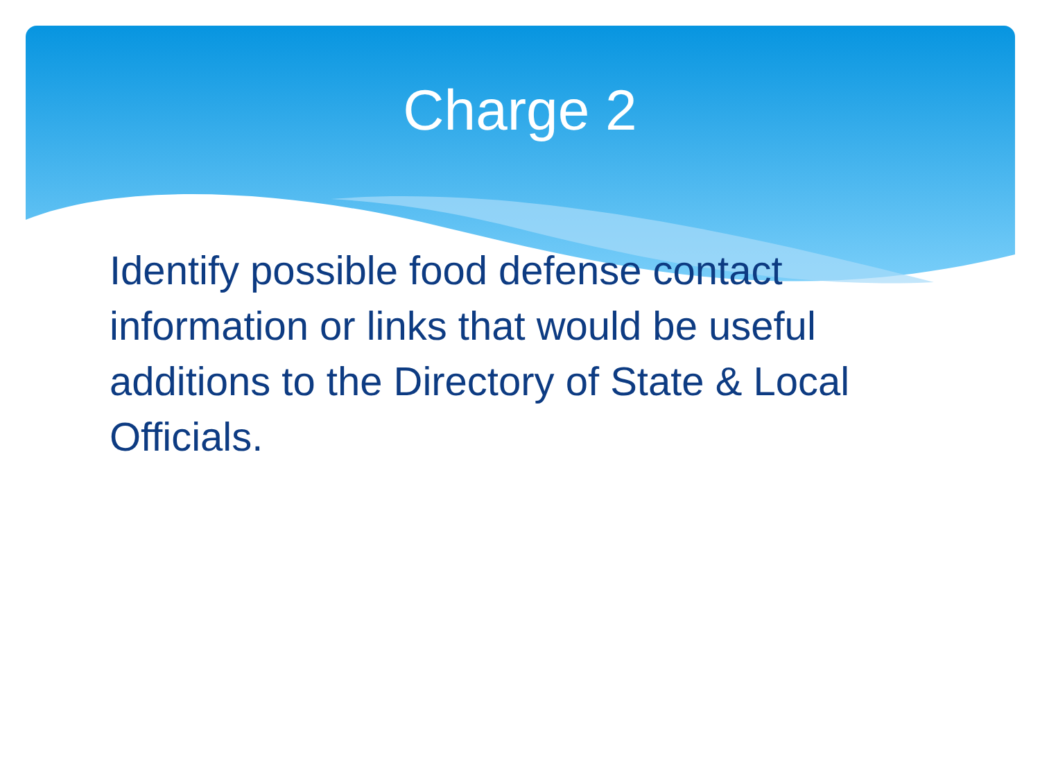Charge 2
Identify possible food defense contact information or links that would be useful additions to the Directory of State & Local Officials.